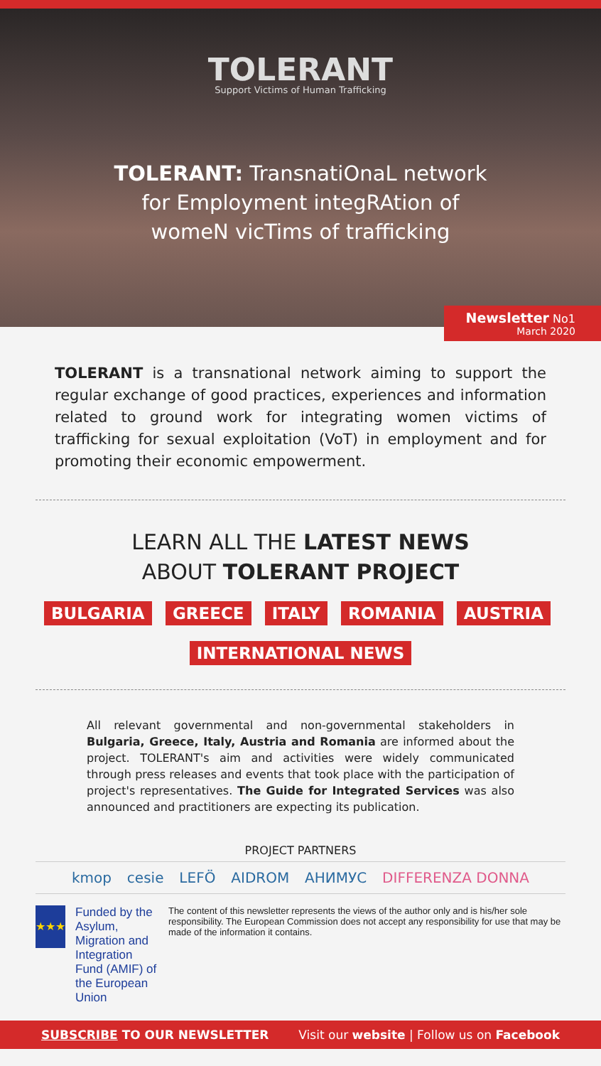TOLERANT
Support Victims of Human Trafficking
TOLERANT: TransnatiOnaL network
for Employment integRAtion of
womeN vicTims of trafficking
Newsletter No1
March 2020
TOLERANT is a transnational network aiming to support the regular exchange of good practices, experiences and information related to ground work for integrating women victims of trafficking for sexual exploitation (VoT) in employment and for promoting their economic empowerment.
LEARN ALL THE LATEST NEWS
ABOUT TOLERANT PROJECT
BULGARIA GREECE ITALY ROMANIA AUSTRIA
INTERNATIONAL NEWS
All relevant governmental and non-governmental stakeholders in Bulgaria, Greece, Italy, Austria and Romania are informed about the project. TOLERANT's aim and activities were widely communicated through press releases and events that took place with the participation of project's representatives. The Guide for Integrated Services was also announced and practitioners are expecting its publication.
PROJECT PARTNERS
kmop cesie LEFÖ AIDROM АНИМУС DIFFERENZA DONNA
★★★
Funded by the Asylum, Migration and Integration Fund (AMIF) of the European Union
The content of this newsletter represents the views of the author only and is his/her sole responsibility. The European Commission does not accept any responsibility for use that may be made of the information it contains.
SUBSCRIBE TO OUR NEWSLETTER Visit our website | Follow us on Facebook